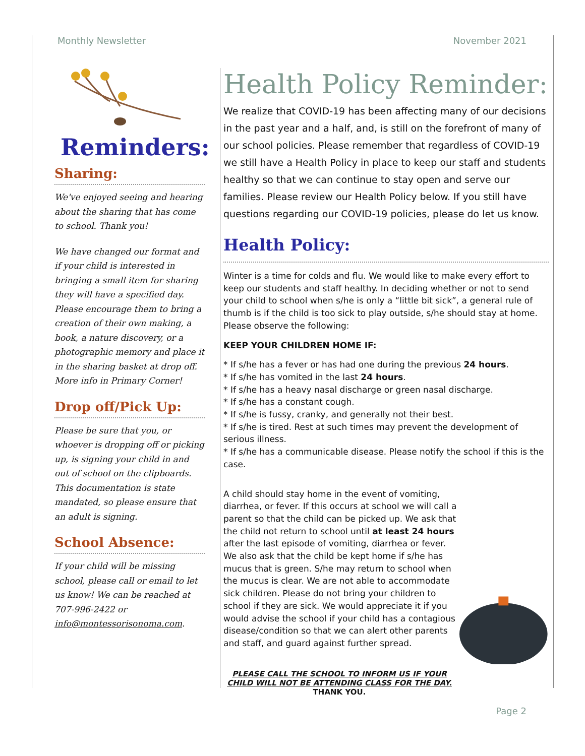Monthly Newsletter November 2021
Reminders:
Sharing:
We've enjoyed seeing and hearing about the sharing that has come to school. Thank you!
We have changed our format and if your child is interested in bringing a small item for sharing they will have a specified day. Please encourage them to bring a creation of their own making, a book, a nature discovery, or a photographic memory and place it in the sharing basket at drop off. More info in Primary Corner!
Drop off/Pick Up:
Please be sure that you, or whoever is dropping off or picking up, is signing your child in and out of school on the clipboards. This documentation is state mandated, so please ensure that an adult is signing.
School Absence:
If your child will be missing school, please call or email to let us know! We can be reached at 707-996-2422 or info@montessorisonoma.com.
Health Policy Reminder:
We realize that COVID-19 has been affecting many of our decisions in the past year and a half, and, is still on the forefront of many of our school policies. Please remember that regardless of COVID-19 we still have a Health Policy in place to keep our staff and students healthy so that we can continue to stay open and serve our families. Please review our Health Policy below. If you still have questions regarding our COVID-19 policies, please do let us know.
Health Policy:
Winter is a time for colds and flu. We would like to make every effort to keep our students and staff healthy. In deciding whether or not to send your child to school when s/he is only a “little bit sick”, a general rule of thumb is if the child is too sick to play outside, s/he should stay at home. Please observe the following:
KEEP YOUR CHILDREN HOME IF:
* If s/he has a fever or has had one during the previous 24 hours.
* If s/he has vomited in the last 24 hours.
* If s/he has a heavy nasal discharge or green nasal discharge.
* If s/he has a constant cough.
* If s/he is fussy, cranky, and generally not their best.
* If s/he is tired. Rest at such times may prevent the development of serious illness.
* If s/he has a communicable disease. Please notify the school if this is the case.
A child should stay home in the event of vomiting, diarrhea, or fever. If this occurs at school we will call a parent so that the child can be picked up. We ask that the child not return to school until at least 24 hours after the last episode of vomiting, diarrhea or fever. We also ask that the child be kept home if s/he has mucus that is green. S/he may return to school when the mucus is clear. We are not able to accommodate sick children. Please do not bring your children to school if they are sick. We would appreciate it if you would advise the school if your child has a contagious disease/condition so that we can alert other parents and staff, and guard against further spread.
PLEASE CALL THE SCHOOL TO INFORM US IF YOUR CHILD WILL NOT BE ATTENDING CLASS FOR THE DAY.
THANK YOU.
Page 2